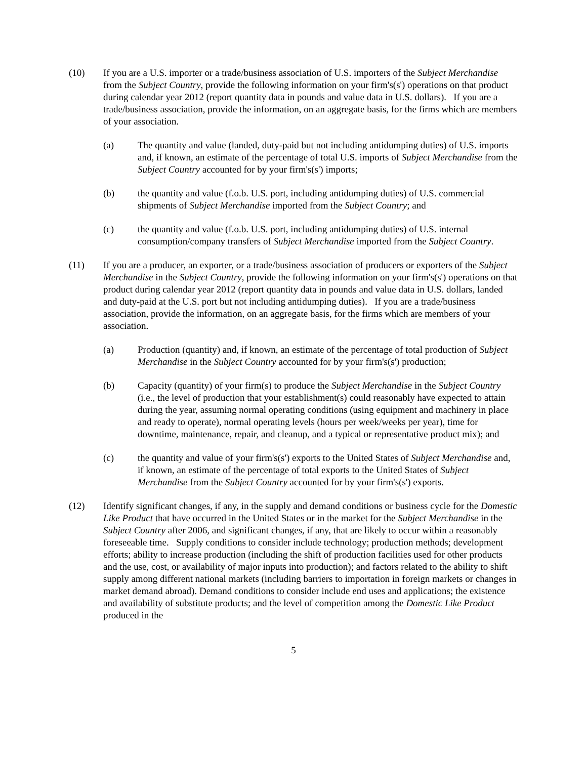(10) If you are a U.S. importer or a trade/business association of U.S. importers of the Subject Merchandise from the Subject Country, provide the following information on your firm's(s') operations on that product during calendar year 2012 (report quantity data in pounds and value data in U.S. dollars). If you are a trade/business association, provide the information, on an aggregate basis, for the firms which are members of your association.
(a) The quantity and value (landed, duty-paid but not including antidumping duties) of U.S. imports and, if known, an estimate of the percentage of total U.S. imports of Subject Merchandise from the Subject Country accounted for by your firm's(s') imports;
(b) the quantity and value (f.o.b. U.S. port, including antidumping duties) of U.S. commercial shipments of Subject Merchandise imported from the Subject Country; and
(c) the quantity and value (f.o.b. U.S. port, including antidumping duties) of U.S. internal consumption/company transfers of Subject Merchandise imported from the Subject Country.
(11) If you are a producer, an exporter, or a trade/business association of producers or exporters of the Subject Merchandise in the Subject Country, provide the following information on your firm's(s') operations on that product during calendar year 2012 (report quantity data in pounds and value data in U.S. dollars, landed and duty-paid at the U.S. port but not including antidumping duties). If you are a trade/business association, provide the information, on an aggregate basis, for the firms which are members of your association.
(a) Production (quantity) and, if known, an estimate of the percentage of total production of Subject Merchandise in the Subject Country accounted for by your firm's(s') production;
(b) Capacity (quantity) of your firm(s) to produce the Subject Merchandise in the Subject Country (i.e., the level of production that your establishment(s) could reasonably have expected to attain during the year, assuming normal operating conditions (using equipment and machinery in place and ready to operate), normal operating levels (hours per week/weeks per year), time for downtime, maintenance, repair, and cleanup, and a typical or representative product mix); and
(c) the quantity and value of your firm's(s') exports to the United States of Subject Merchandise and, if known, an estimate of the percentage of total exports to the United States of Subject Merchandise from the Subject Country accounted for by your firm's(s') exports.
(12) Identify significant changes, if any, in the supply and demand conditions or business cycle for the Domestic Like Product that have occurred in the United States or in the market for the Subject Merchandise in the Subject Country after 2006, and significant changes, if any, that are likely to occur within a reasonably foreseeable time. Supply conditions to consider include technology; production methods; development efforts; ability to increase production (including the shift of production facilities used for other products and the use, cost, or availability of major inputs into production); and factors related to the ability to shift supply among different national markets (including barriers to importation in foreign markets or changes in market demand abroad). Demand conditions to consider include end uses and applications; the existence and availability of substitute products; and the level of competition among the Domestic Like Product produced in the
5